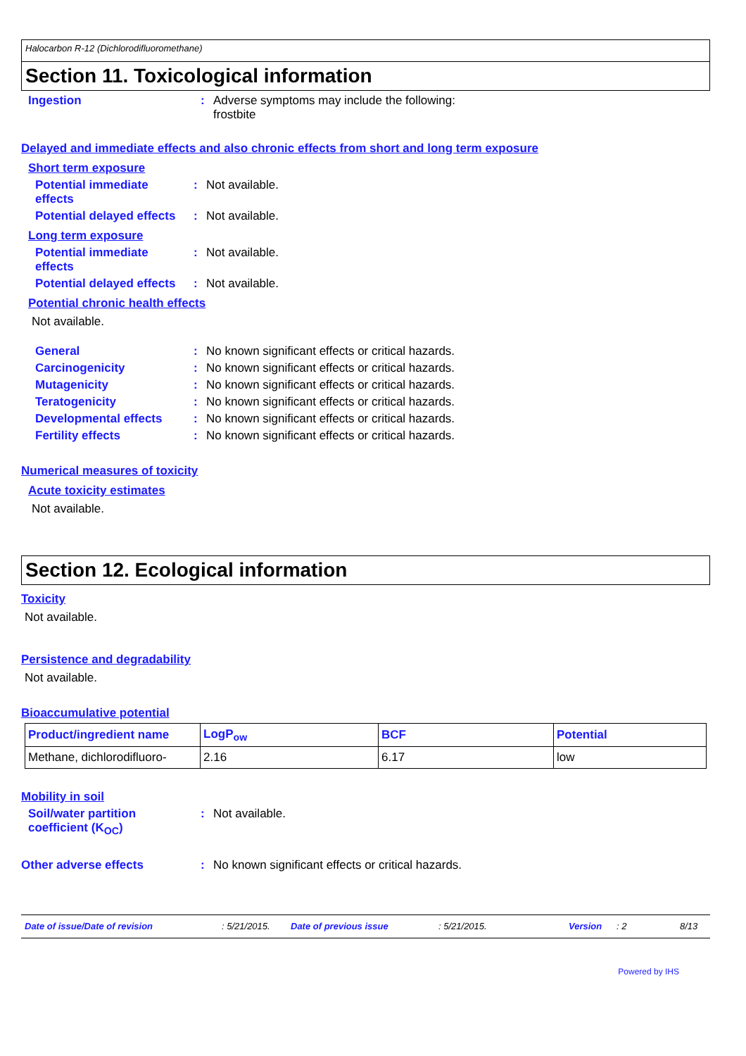Halocarbon R-12 (Dichlorodifluoromethane)
Section 11. Toxicological information
Ingestion : Adverse symptoms may include the following:
frostbite
Delayed and immediate effects and also chronic effects from short and long term exposure
Short term exposure
Potential immediate
effects
: Not available.
Potential delayed effects
: Not available.
Long term exposure
Potential immediate
effects
: Not available.
Potential delayed effects
: Not available.
Potential chronic health effects
Not available.
General : No known significant effects or critical hazards.
Carcinogenicity : No known significant effects or critical hazards.
Mutagenicity : No known significant effects or critical hazards.
Teratogenicity : No known significant effects or critical hazards.
Developmental effects : No known significant effects or critical hazards.
Fertility effects : No known significant effects or critical hazards.
Numerical measures of toxicity
Acute toxicity estimates
Not available.
Section 12. Ecological information
Toxicity
Not available.
Persistence and degradability
Not available.
Bioaccumulative potential
| Product/ingredient name | LogP<sub>ow</sub> | BCF | Potential |
| --- | --- | --- | --- |
| Methane, dichlorodifluoro- | 2.16 | 6.17 | low |
Mobility in soil
Soil/water partition
coefficient (K<sub>OC</sub>)
: Not available.
Other adverse effects : No known significant effects or critical hazards.
Date of issue/Date of revision: 5/21/2015. Date of previous issue: 5/21/2015. Version: 2 8/13
Powered by IHS